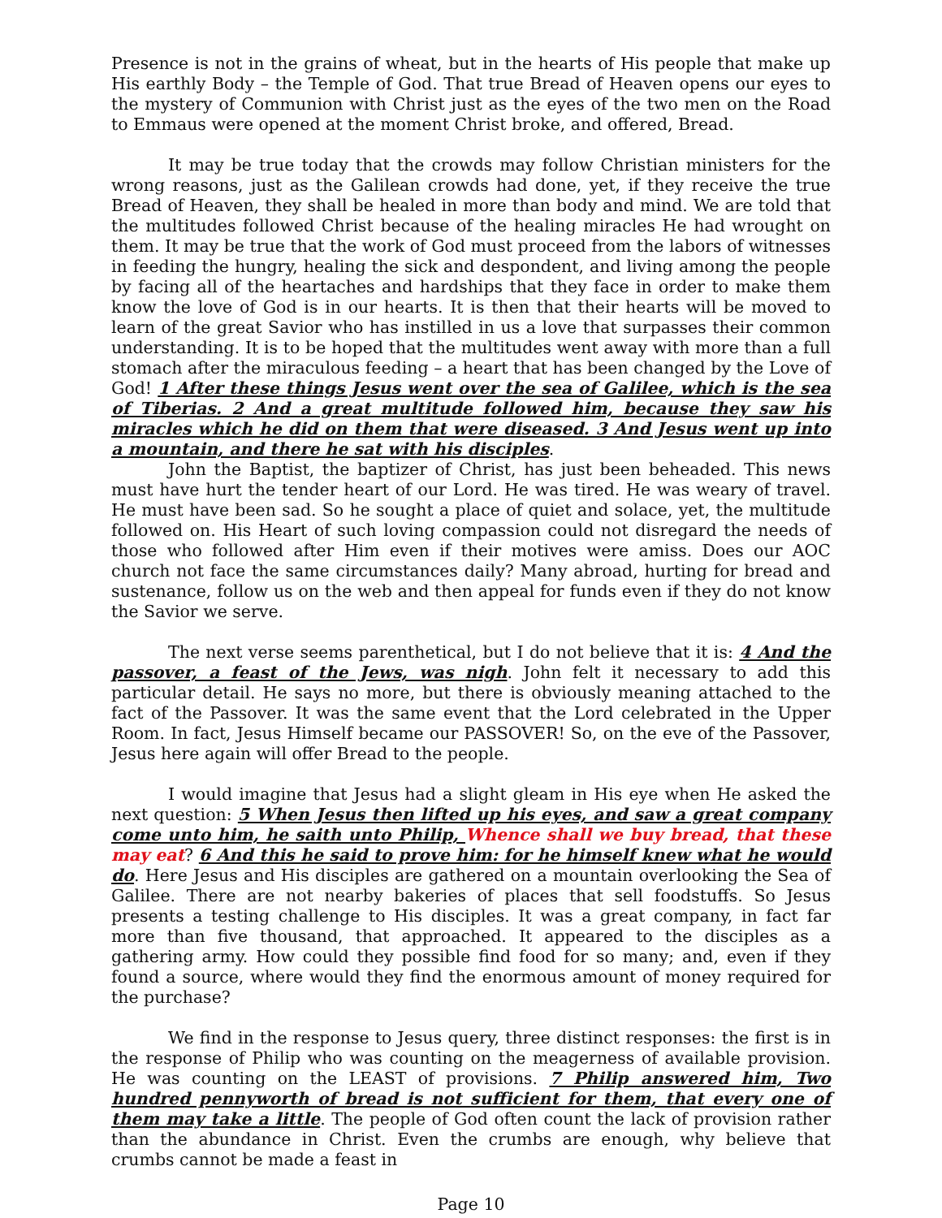Presence is not in the grains of wheat, but in the hearts of His people that make up His earthly Body – the Temple of God. That true Bread of Heaven opens our eyes to the mystery of Communion with Christ just as the eyes of the two men on the Road to Emmaus were opened at the moment Christ broke, and offered, Bread.
It may be true today that the crowds may follow Christian ministers for the wrong reasons, just as the Galilean crowds had done, yet, if they receive the true Bread of Heaven, they shall be healed in more than body and mind. We are told that the multitudes followed Christ because of the healing miracles He had wrought on them. It may be true that the work of God must proceed from the labors of witnesses in feeding the hungry, healing the sick and despondent, and living among the people by facing all of the heartaches and hardships that they face in order to make them know the love of God is in our hearts. It is then that their hearts will be moved to learn of the great Savior who has instilled in us a love that surpasses their common understanding. It is to be hoped that the multitudes went away with more than a full stomach after the miraculous feeding – a heart that has been changed by the Love of God! 1 After these things Jesus went over the sea of Galilee, which is the sea of Tiberias. 2 And a great multitude followed him, because they saw his miracles which he did on them that were diseased. 3 And Jesus went up into a mountain, and there he sat with his disciples.
John the Baptist, the baptizer of Christ, has just been beheaded. This news must have hurt the tender heart of our Lord. He was tired. He was weary of travel. He must have been sad. So he sought a place of quiet and solace, yet, the multitude followed on. His Heart of such loving compassion could not disregard the needs of those who followed after Him even if their motives were amiss. Does our AOC church not face the same circumstances daily? Many abroad, hurting for bread and sustenance, follow us on the web and then appeal for funds even if they do not know the Savior we serve.
The next verse seems parenthetical, but I do not believe that it is: 4 And the passover, a feast of the Jews, was nigh. John felt it necessary to add this particular detail. He says no more, but there is obviously meaning attached to the fact of the Passover. It was the same event that the Lord celebrated in the Upper Room. In fact, Jesus Himself became our PASSOVER! So, on the eve of the Passover, Jesus here again will offer Bread to the people.
I would imagine that Jesus had a slight gleam in His eye when He asked the next question: 5 When Jesus then lifted up his eyes, and saw a great company come unto him, he saith unto Philip, Whence shall we buy bread, that these may eat? 6 And this he said to prove him: for he himself knew what he would do. Here Jesus and His disciples are gathered on a mountain overlooking the Sea of Galilee. There are not nearby bakeries of places that sell foodstuffs. So Jesus presents a testing challenge to His disciples. It was a great company, in fact far more than five thousand, that approached. It appeared to the disciples as a gathering army. How could they possible find food for so many; and, even if they found a source, where would they find the enormous amount of money required for the purchase?
We find in the response to Jesus query, three distinct responses: the first is in the response of Philip who was counting on the meagerness of available provision. He was counting on the LEAST of provisions. 7 Philip answered him, Two hundred pennyworth of bread is not sufficient for them, that every one of them may take a little. The people of God often count the lack of provision rather than the abundance in Christ. Even the crumbs are enough, why believe that crumbs cannot be made a feast in
Page 10